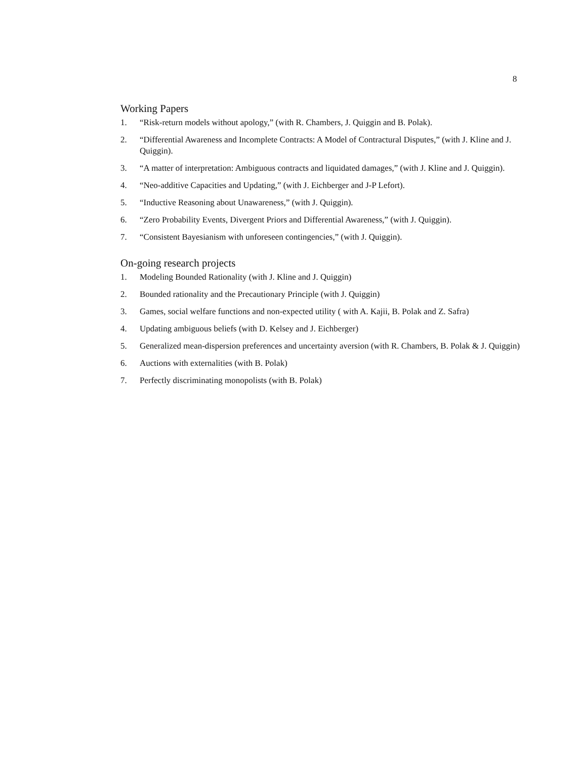8
Working Papers
1. “Risk-return models without apology,” (with R. Chambers, J. Quiggin and B. Polak).
2. “Differential Awareness and Incomplete Contracts: A Model of Contractural Disputes,” (with J. Kline and J. Quiggin).
3. “A matter of interpretation: Ambiguous contracts and liquidated damages,” (with J. Kline and J. Quiggin).
4. “Neo-additive Capacities and Updating,” (with J. Eichberger and J-P Lefort).
5. “Inductive Reasoning about Unawareness,” (with J. Quiggin).
6. “Zero Probability Events, Divergent Priors and Differential Awareness,” (with J. Quiggin).
7. “Consistent Bayesianism with unforeseen contingencies,” (with J. Quiggin).
On-going research projects
1. Modeling Bounded Rationality (with J. Kline and J. Quiggin)
2. Bounded rationality and the Precautionary Principle (with J. Quiggin)
3. Games, social welfare functions and non-expected utility ( with A. Kajii, B. Polak and Z. Safra)
4. Updating ambiguous beliefs (with D. Kelsey and J. Eichberger)
5. Generalized mean-dispersion preferences and uncertainty aversion (with R. Chambers, B. Polak & J. Quiggin)
6. Auctions with externalities (with B. Polak)
7. Perfectly discriminating monopolists (with B. Polak)